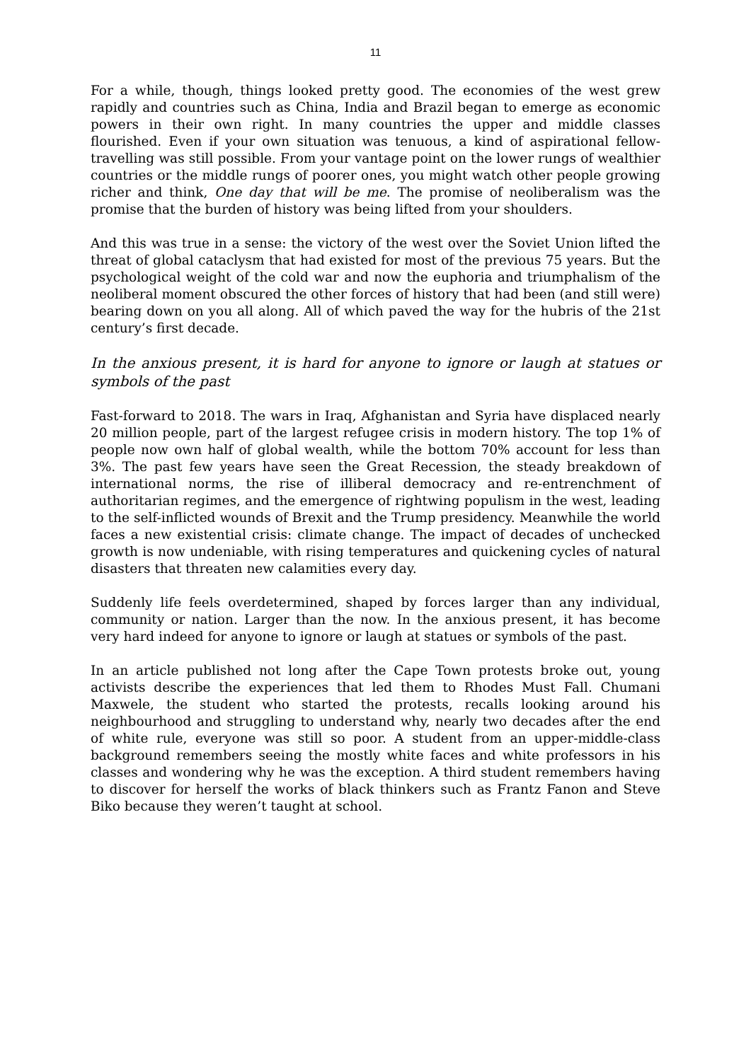11
For a while, though, things looked pretty good. The economies of the west grew rapidly and countries such as China, India and Brazil began to emerge as economic powers in their own right. In many countries the upper and middle classes flourished. Even if your own situation was tenuous, a kind of aspirational fellow-travelling was still possible. From your vantage point on the lower rungs of wealthier countries or the middle rungs of poorer ones, you might watch other people growing richer and think, One day that will be me. The promise of neoliberalism was the promise that the burden of history was being lifted from your shoulders.
And this was true in a sense: the victory of the west over the Soviet Union lifted the threat of global cataclysm that had existed for most of the previous 75 years. But the psychological weight of the cold war and now the euphoria and triumphalism of the neoliberal moment obscured the other forces of history that had been (and still were) bearing down on you all along. All of which paved the way for the hubris of the 21st century’s first decade.
In the anxious present, it is hard for anyone to ignore or laugh at statues or symbols of the past
Fast-forward to 2018. The wars in Iraq, Afghanistan and Syria have displaced nearly 20 million people, part of the largest refugee crisis in modern history. The top 1% of people now own half of global wealth, while the bottom 70% account for less than 3%. The past few years have seen the Great Recession, the steady breakdown of international norms, the rise of illiberal democracy and re-entrenchment of authoritarian regimes, and the emergence of rightwing populism in the west, leading to the self-inflicted wounds of Brexit and the Trump presidency. Meanwhile the world faces a new existential crisis: climate change. The impact of decades of unchecked growth is now undeniable, with rising temperatures and quickening cycles of natural disasters that threaten new calamities every day.
Suddenly life feels overdetermined, shaped by forces larger than any individual, community or nation. Larger than the now. In the anxious present, it has become very hard indeed for anyone to ignore or laugh at statues or symbols of the past.
In an article published not long after the Cape Town protests broke out, young activists describe the experiences that led them to Rhodes Must Fall. Chumani Maxwele, the student who started the protests, recalls looking around his neighbourhood and struggling to understand why, nearly two decades after the end of white rule, everyone was still so poor. A student from an upper-middle-class background remembers seeing the mostly white faces and white professors in his classes and wondering why he was the exception. A third student remembers having to discover for herself the works of black thinkers such as Frantz Fanon and Steve Biko because they weren’t taught at school.